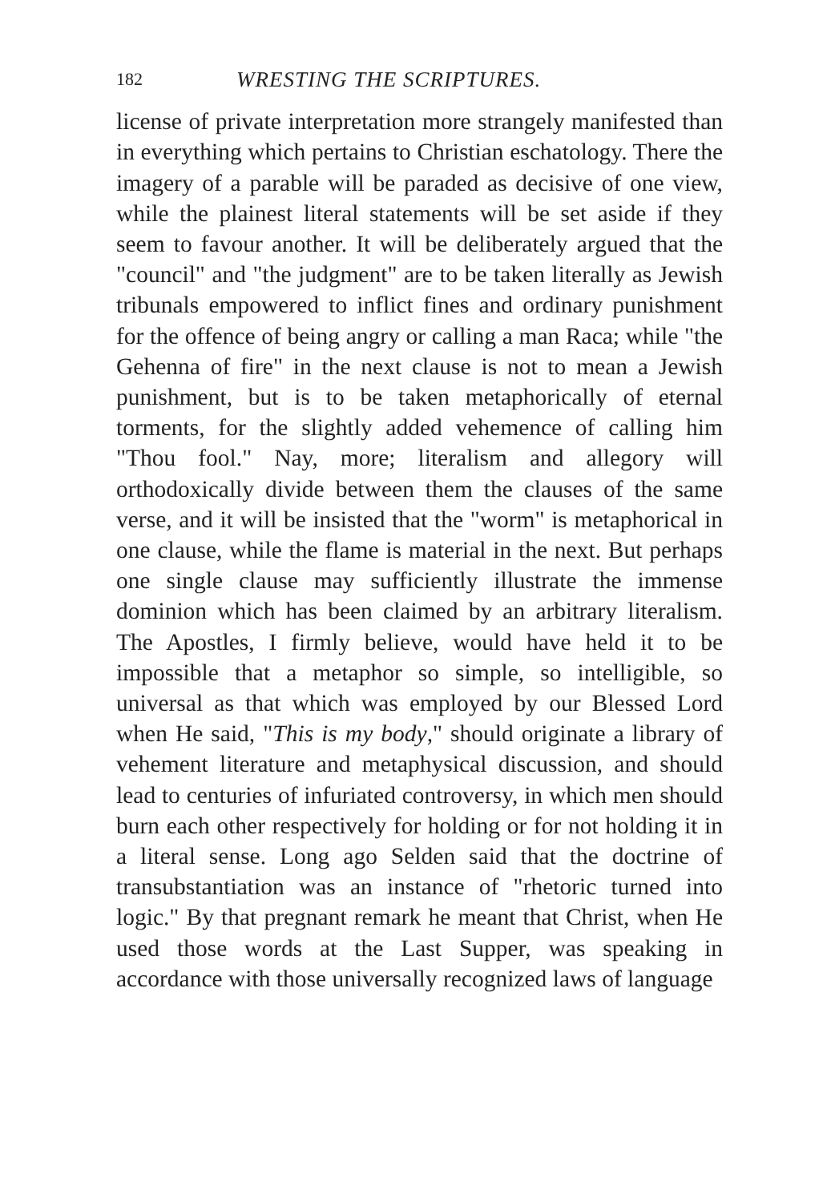182 WRESTING THE SCRIPTURES.
license of private interpretation more strangely manifested than in everything which pertains to Christian eschatology. There the imagery of a parable will be paraded as decisive of one view, while the plainest literal statements will be set aside if they seem to favour another. It will be deliberately argued that the "council" and "the judgment" are to be taken literally as Jewish tribunals empowered to inflict fines and ordinary punishment for the offence of being angry or calling a man Raca; while "the Gehenna of fire" in the next clause is not to mean a Jewish punishment, but is to be taken metaphorically of eternal torments, for the slightly added vehemence of calling him "Thou fool." Nay, more; literalism and allegory will orthodoxically divide between them the clauses of the same verse, and it will be insisted that the "worm" is metaphorical in one clause, while the flame is material in the next. But perhaps one single clause may sufficiently illustrate the immense dominion which has been claimed by an arbitrary literalism. The Apostles, I firmly believe, would have held it to be impossible that a metaphor so simple, so intelligible, so universal as that which was employed by our Blessed Lord when He said, "This is my body," should originate a library of vehement literature and metaphysical discussion, and should lead to centuries of infuriated controversy, in which men should burn each other respectively for holding or for not holding it in a literal sense. Long ago Selden said that the doctrine of transubstantiation was an instance of "rhetoric turned into logic." By that pregnant remark he meant that Christ, when He used those words at the Last Supper, was speaking in accordance with those universally recognized laws of language